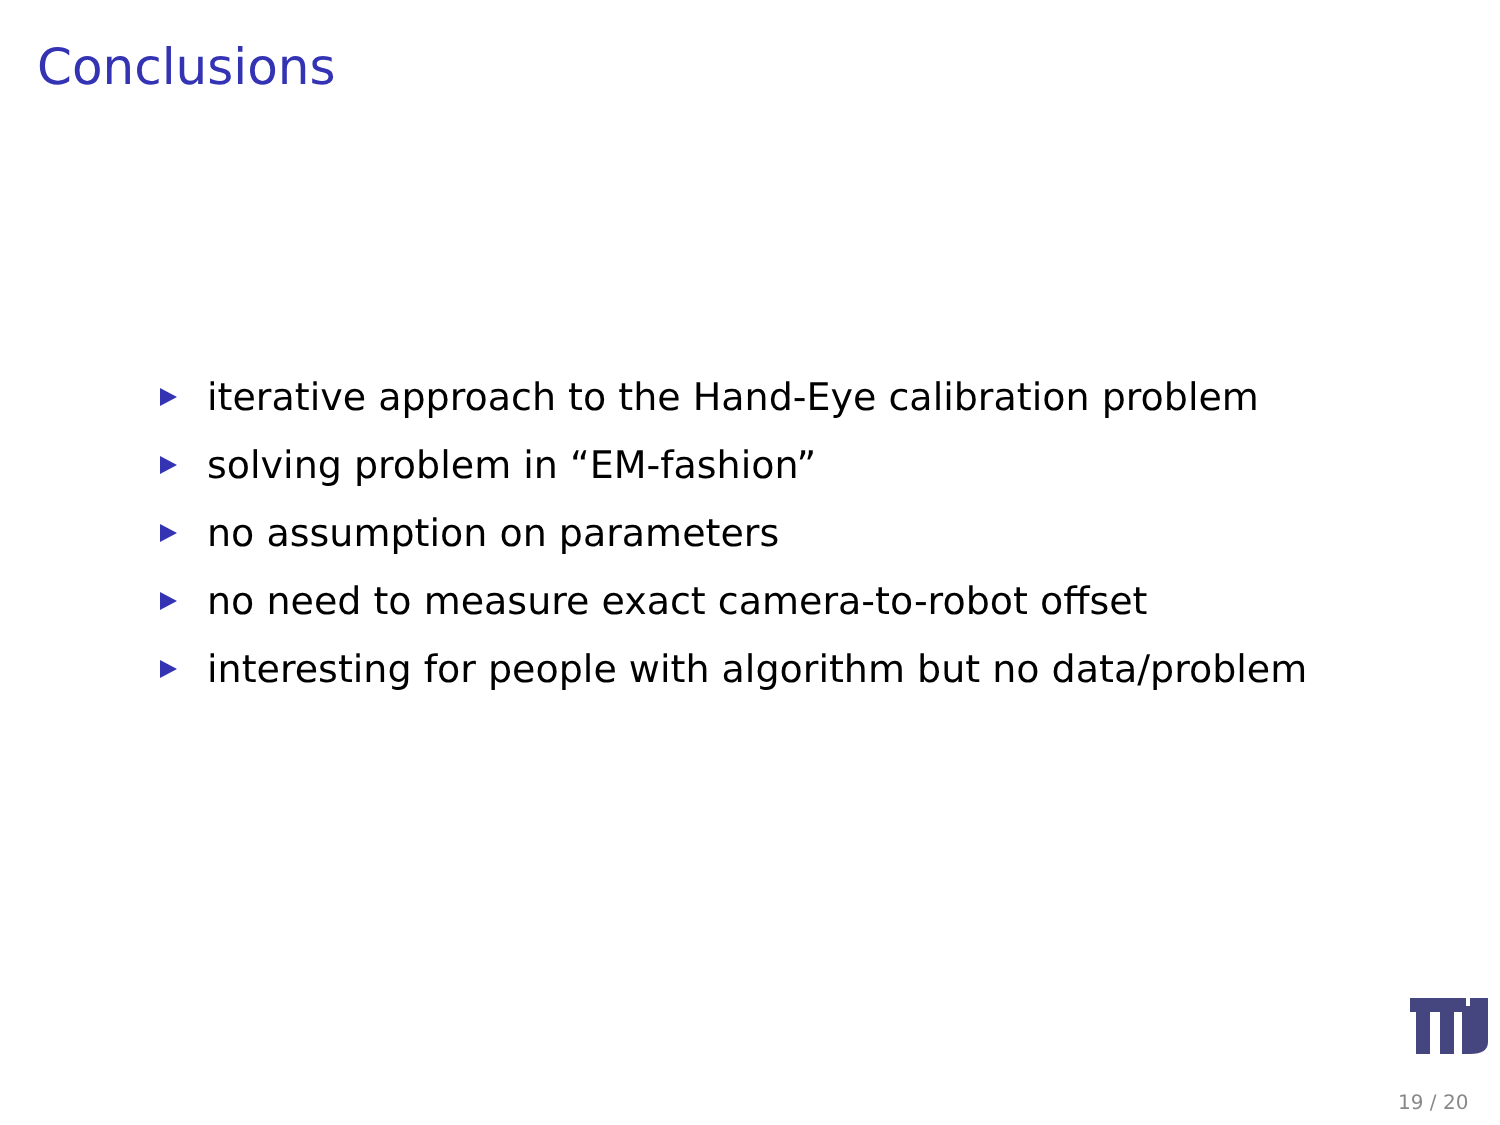Conclusions
iterative approach to the Hand-Eye calibration problem
solving problem in “EM-fashion”
no assumption on parameters
no need to measure exact camera-to-robot offset
interesting for people with algorithm but no data/problem
19 / 20